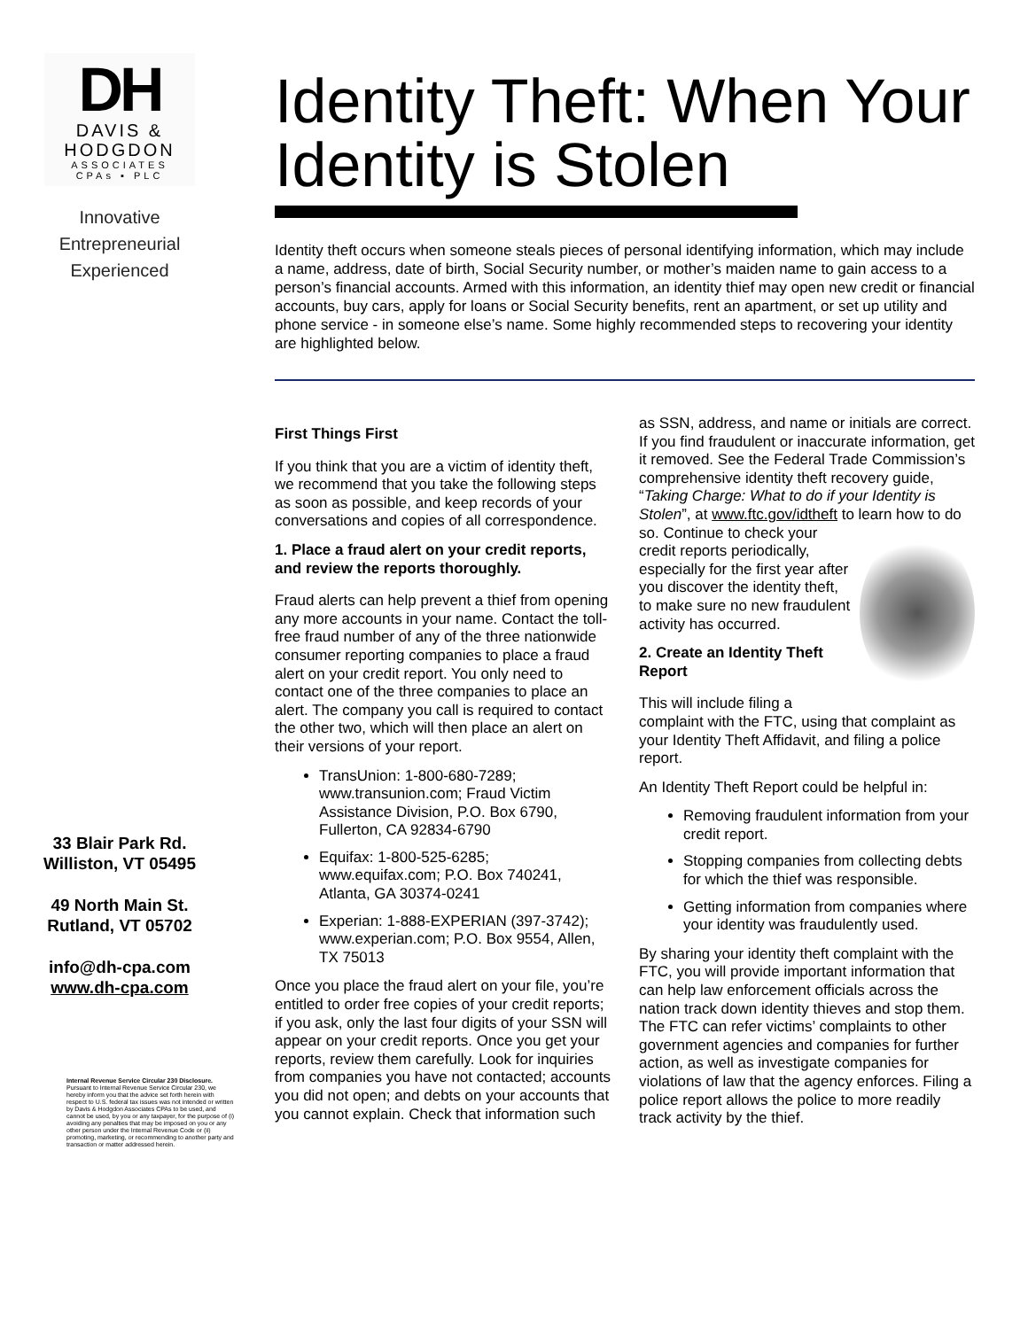DH
DAVIS &
HODGDON
ASSOCIATES
CPAs ▪ PLC
Innovative
Entrepreneurial
Experienced
33 Blair Park Rd.
Williston, VT 05495
49 North Main St.
Rutland, VT 05702
info@dh-cpa.com
www.dh-cpa.com
Internal Revenue Service Circular 230 Disclosure. Pursuant to Internal Revenue Service Circular 230, we hereby inform you that the advice set forth herein with respect to U.S. federal tax issues was not intended or written by Davis & Hodgdon Associates CPAs to be used, and cannot be used, by you or any taxpayer, for the purpose of (i) avoiding any penalties that may be imposed on you or any other person under the Internal Revenue Code or (ii) promoting, marketing, or recommending to another party and transaction or matter addressed herein.
Identity Theft: When Your Identity is Stolen
Identity theft occurs when someone steals pieces of personal identifying information, which may include a name, address, date of birth, Social Security number, or mother’s maiden name to gain access to a person’s financial accounts. Armed with this information, an identity thief may open new credit or financial accounts, buy cars, apply for loans or Social Security benefits, rent an apartment, or set up utility and phone service - in someone else’s name. Some highly recommended steps to recovering your identity are highlighted below.
First Things First
If you think that you are a victim of identity theft, we recommend that you take the following steps as soon as possible, and keep records of your conversations and copies of all correspondence.
1. Place a fraud alert on your credit reports, and review the reports thoroughly.
Fraud alerts can help prevent a thief from opening any more accounts in your name. Contact the toll-free fraud number of any of the three nationwide consumer reporting companies to place a fraud alert on your credit report. You only need to contact one of the three companies to place an alert. The company you call is required to contact the other two, which will then place an alert on their versions of your report.
TransUnion: 1-800-680-7289; www.transunion.com; Fraud Victim Assistance Division, P.O. Box 6790, Fullerton, CA 92834-6790
Equifax: 1-800-525-6285; www.equifax.com; P.O. Box 740241, Atlanta, GA 30374-0241
Experian: 1-888-EXPERIAN (397-3742); www.experian.com; P.O. Box 9554, Allen, TX 75013
Once you place the fraud alert on your file, you’re entitled to order free copies of your credit reports; if you ask, only the last four digits of your SSN will appear on your credit reports. Once you get your reports, review them carefully. Look for inquiries from companies you have not contacted; accounts you did not open; and debts on your accounts that you cannot explain. Check that information such as SSN, address, and name or initials are correct. If you find fraudulent or inaccurate information, get it removed. See the Federal Trade Commission’s comprehensive identity theft recovery guide, “Taking Charge: What to do if your Identity is Stolen”, at www.ftc.gov/idtheft to learn how to do so. Continue to check your credit reports periodically, especially for the first year after you discover the identity theft, to make sure no new fraudulent activity has occurred.
2. Create an Identity Theft Report
This will include filing a complaint with the FTC, using that complaint as your Identity Theft Affidavit, and filing a police report.
An Identity Theft Report could be helpful in:
Removing fraudulent information from your credit report.
Stopping companies from collecting debts for which the thief was responsible.
Getting information from companies where your identity was fraudulently used.
By sharing your identity theft complaint with the FTC, you will provide important information that can help law enforcement officials across the nation track down identity thieves and stop them. The FTC can refer victims’ complaints to other government agencies and companies for further action, as well as investigate companies for violations of law that the agency enforces. Filing a police report allows the police to more readily track activity by the thief.